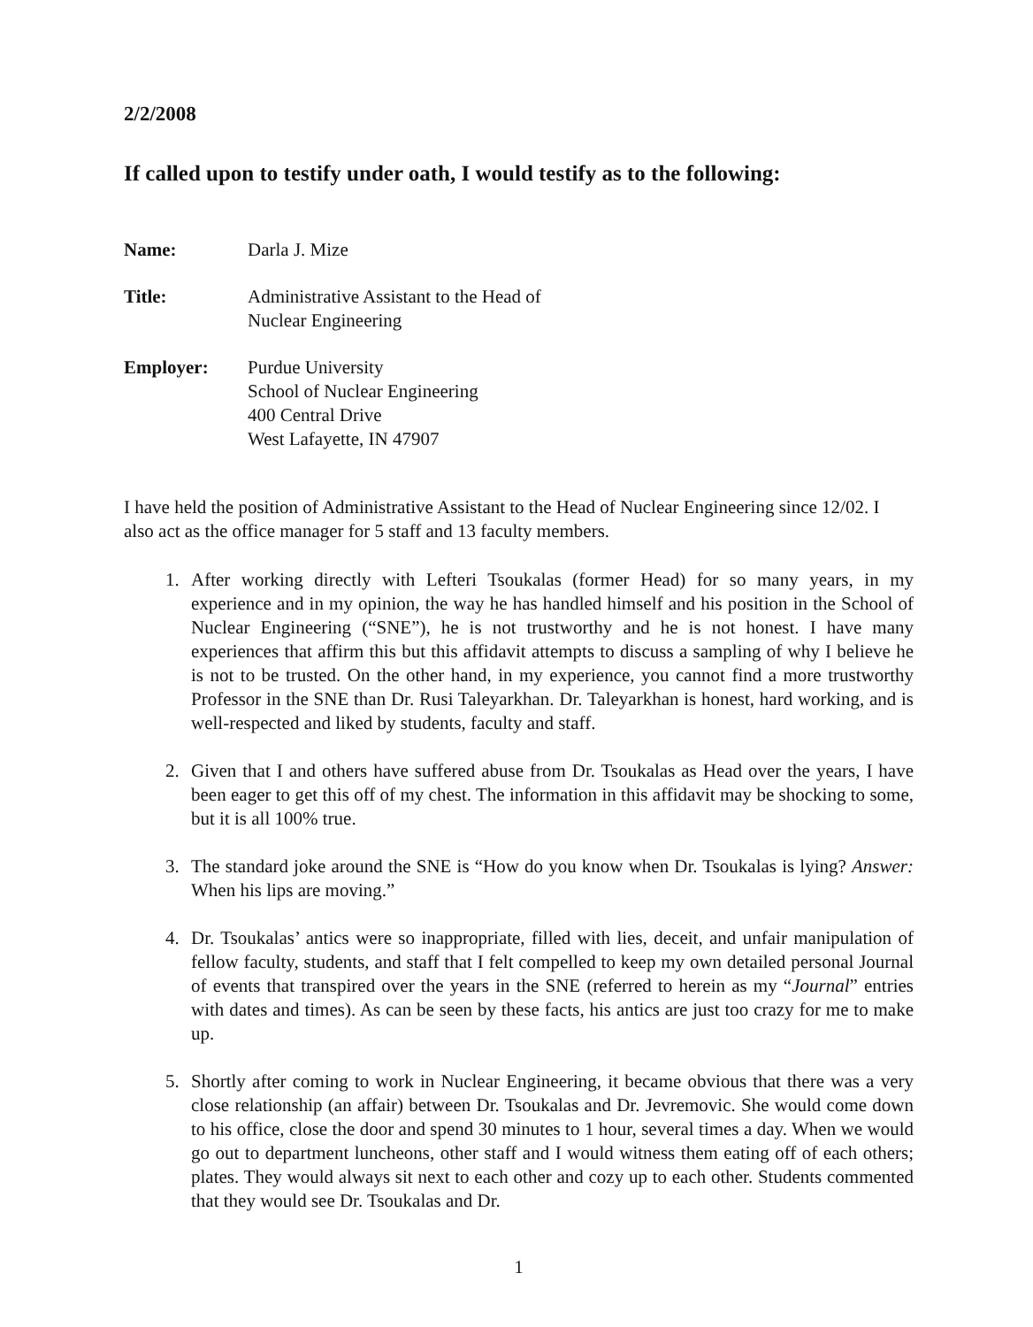2/2/2008
If called upon to testify under oath, I would testify as to the following:
Name: Darla J. Mize
Title: Administrative Assistant to the Head of
Nuclear Engineering
Employer: Purdue University
School of Nuclear Engineering
400 Central Drive
West Lafayette, IN 47907
I have held the position of Administrative Assistant to the Head of Nuclear Engineering since 12/02. I also act as the office manager for 5 staff and 13 faculty members.
1. After working directly with Lefteri Tsoukalas (former Head) for so many years, in my experience and in my opinion, the way he has handled himself and his position in the School of Nuclear Engineering (“SNE”), he is not trustworthy and he is not honest. I have many experiences that affirm this but this affidavit attempts to discuss a sampling of why I believe he is not to be trusted. On the other hand, in my experience, you cannot find a more trustworthy Professor in the SNE than Dr. Rusi Taleyarkhan. Dr. Taleyarkhan is honest, hard working, and is well-respected and liked by students, faculty and staff.
2. Given that I and others have suffered abuse from Dr. Tsoukalas as Head over the years, I have been eager to get this off of my chest. The information in this affidavit may be shocking to some, but it is all 100% true.
3. The standard joke around the SNE is “How do you know when Dr. Tsoukalas is lying? Answer: When his lips are moving.”
4. Dr. Tsoukalas’ antics were so inappropriate, filled with lies, deceit, and unfair manipulation of fellow faculty, students, and staff that I felt compelled to keep my own detailed personal Journal of events that transpired over the years in the SNE (referred to herein as my “Journal” entries with dates and times). As can be seen by these facts, his antics are just too crazy for me to make up.
5. Shortly after coming to work in Nuclear Engineering, it became obvious that there was a very close relationship (an affair) between Dr. Tsoukalas and Dr. Jevremovic. She would come down to his office, close the door and spend 30 minutes to 1 hour, several times a day. When we would go out to department luncheons, other staff and I would witness them eating off of each others; plates. They would always sit next to each other and cozy up to each other. Students commented that they would see Dr. Tsoukalas and Dr.
1